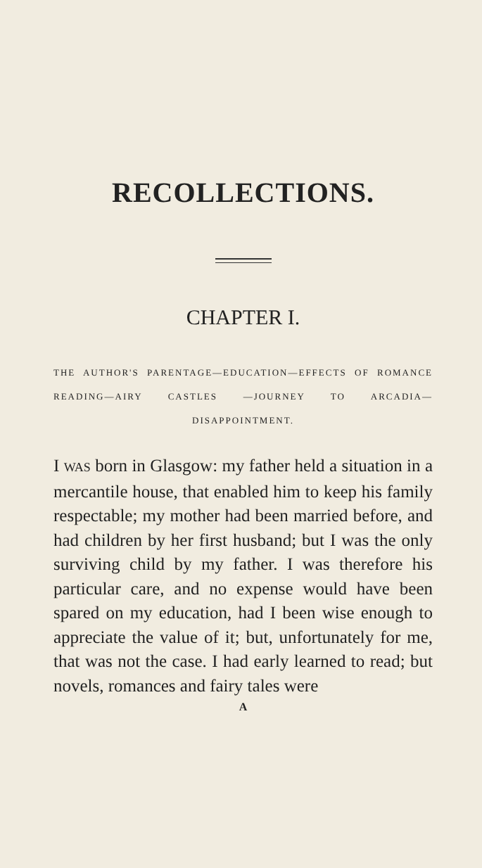RECOLLECTIONS.
CHAPTER I.
THE AUTHOR'S PARENTAGE—EDUCATION—EFFECTS OF ROMANCE READING—AIRY CASTLES —JOURNEY TO ARCADIA—DISAPPOINTMENT.
I WAS born in Glasgow: my father held a situation in a mercantile house, that enabled him to keep his family respectable; my mother had been married before, and had children by her first husband; but I was the only surviving child by my father. I was therefore his particular care, and no expense would have been spared on my education, had I been wise enough to appreciate the value of it; but, unfortunately for me, that was not the case. I had early learned to read; but novels, romances and fairy tales were
A